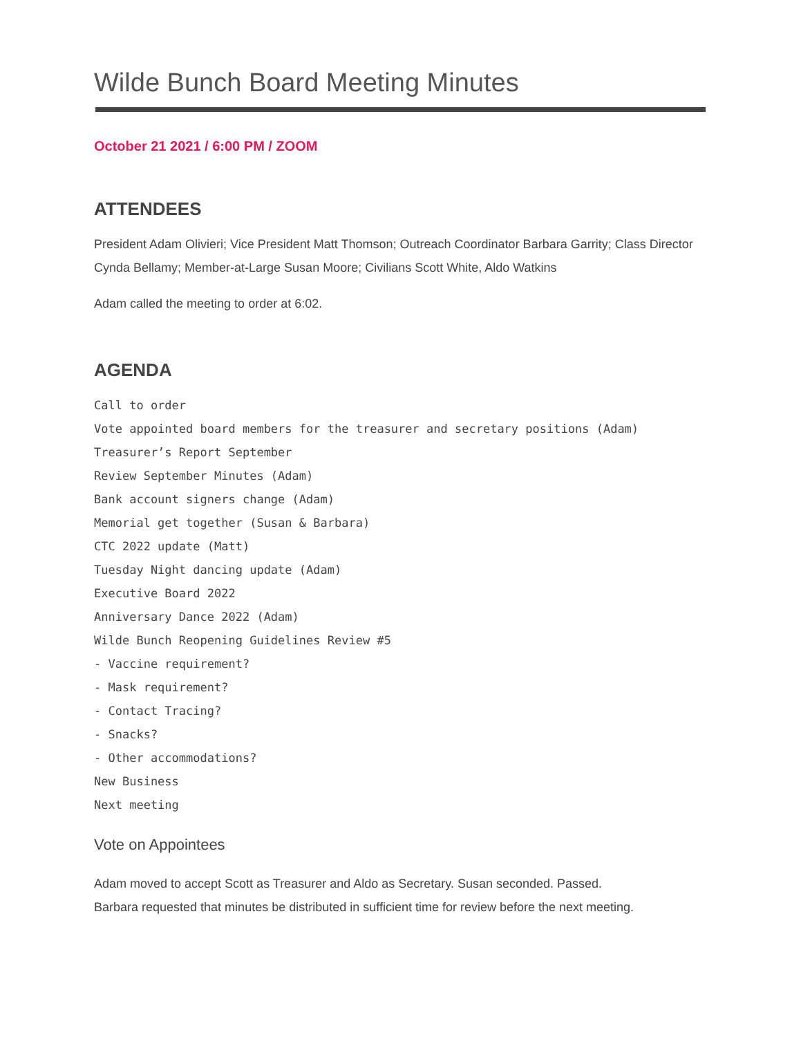Wilde Bunch Board Meeting Minutes
October 21 2021 / 6:00 PM / ZOOM
ATTENDEES
President Adam Olivieri; Vice President Matt Thomson; Outreach Coordinator Barbara Garrity; Class Director Cynda Bellamy; Member-at-Large Susan Moore; Civilians Scott White, Aldo Watkins
Adam called the meeting to order at 6:02.
AGENDA
Call to order
Vote appointed board members for the treasurer and secretary positions (Adam)
Treasurer’s Report September
Review September Minutes (Adam)
Bank account signers change (Adam)
Memorial get together (Susan & Barbara)
CTC 2022 update (Matt)
Tuesday Night dancing update (Adam)
Executive Board 2022
Anniversary Dance 2022 (Adam)
Wilde Bunch Reopening Guidelines Review #5
- Vaccine requirement?
- Mask requirement?
- Contact Tracing?
- Snacks?
- Other accommodations?
New Business
Next meeting
Vote on Appointees
Adam moved to accept Scott as Treasurer and Aldo as Secretary. Susan seconded. Passed.
Barbara requested that minutes be distributed in sufficient time for review before the next meeting.